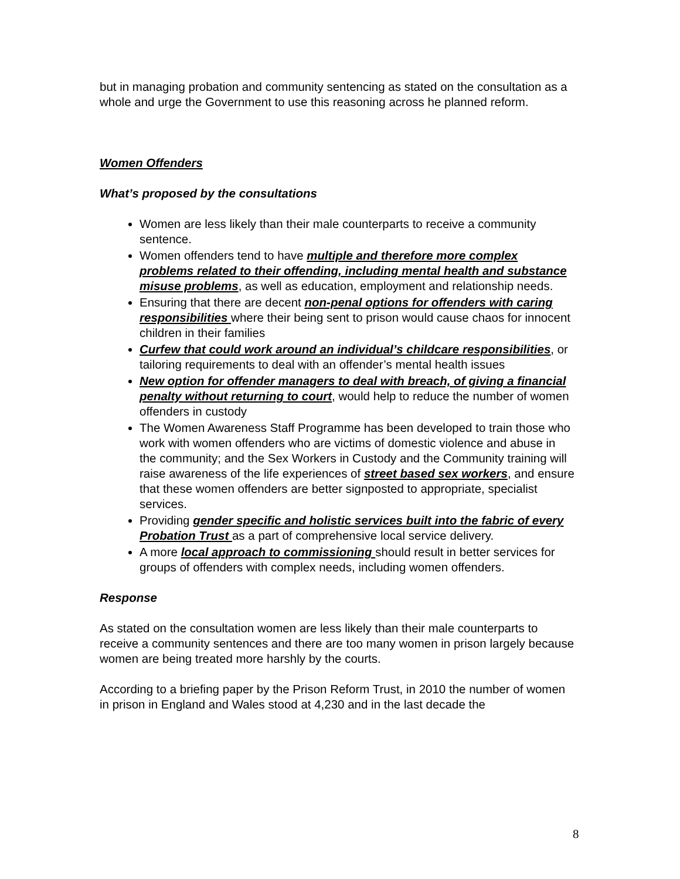but in managing probation and community sentencing as stated on the consultation as a whole and urge the Government to use this reasoning across he planned reform.
Women Offenders
What’s proposed by the consultations
Women are less likely than their male counterparts to receive a community sentence.
Women offenders tend to have multiple and therefore more complex problems related to their offending, including mental health and substance misuse problems, as well as education, employment and relationship needs.
Ensuring that there are decent non-penal options for offenders with caring responsibilities where their being sent to prison would cause chaos for innocent children in their families
Curfew that could work around an individual’s childcare responsibilities, or tailoring requirements to deal with an offender’s mental health issues
New option for offender managers to deal with breach, of giving a financial penalty without returning to court, would help to reduce the number of women offenders in custody
The Women Awareness Staff Programme has been developed to train those who work with women offenders who are victims of domestic violence and abuse in the community; and the Sex Workers in Custody and the Community training will raise awareness of the life experiences of street based sex workers, and ensure that these women offenders are better signposted to appropriate, specialist services.
Providing gender specific and holistic services built into the fabric of every Probation Trust as a part of comprehensive local service delivery.
A more local approach to commissioning should result in better services for groups of offenders with complex needs, including women offenders.
Response
As stated on the consultation women are less likely than their male counterparts to receive a community sentences and there are too many women in prison largely because women are being treated more harshly by the courts.
According to a briefing paper by the Prison Reform Trust, in 2010 the number of women in prison in England and Wales stood at 4,230 and in the last decade the
8